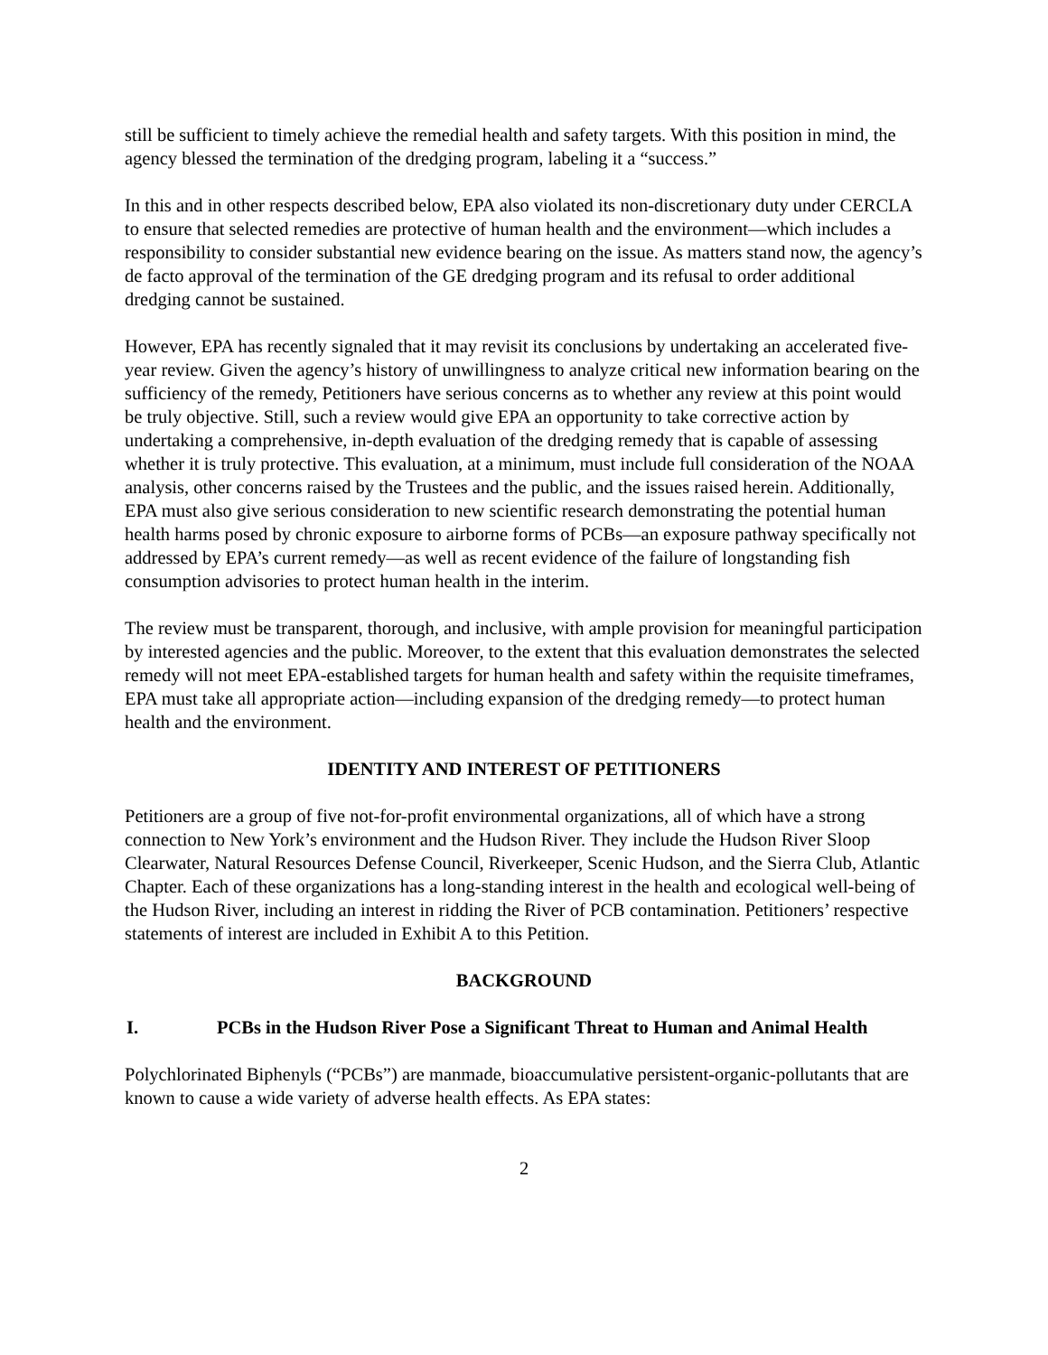still be sufficient to timely achieve the remedial health and safety targets. With this position in mind, the agency blessed the termination of the dredging program, labeling it a “success.”
In this and in other respects described below, EPA also violated its non-discretionary duty under CERCLA to ensure that selected remedies are protective of human health and the environment—which includes a responsibility to consider substantial new evidence bearing on the issue. As matters stand now, the agency’s de facto approval of the termination of the GE dredging program and its refusal to order additional dredging cannot be sustained.
However, EPA has recently signaled that it may revisit its conclusions by undertaking an accelerated five-year review. Given the agency’s history of unwillingness to analyze critical new information bearing on the sufficiency of the remedy, Petitioners have serious concerns as to whether any review at this point would be truly objective. Still, such a review would give EPA an opportunity to take corrective action by undertaking a comprehensive, in-depth evaluation of the dredging remedy that is capable of assessing whether it is truly protective. This evaluation, at a minimum, must include full consideration of the NOAA analysis, other concerns raised by the Trustees and the public, and the issues raised herein. Additionally, EPA must also give serious consideration to new scientific research demonstrating the potential human health harms posed by chronic exposure to airborne forms of PCBs—an exposure pathway specifically not addressed by EPA’s current remedy—as well as recent evidence of the failure of longstanding fish consumption advisories to protect human health in the interim.
The review must be transparent, thorough, and inclusive, with ample provision for meaningful participation by interested agencies and the public. Moreover, to the extent that this evaluation demonstrates the selected remedy will not meet EPA-established targets for human health and safety within the requisite timeframes, EPA must take all appropriate action—including expansion of the dredging remedy—to protect human health and the environment.
IDENTITY AND INTEREST OF PETITIONERS
Petitioners are a group of five not-for-profit environmental organizations, all of which have a strong connection to New York’s environment and the Hudson River. They include the Hudson River Sloop Clearwater, Natural Resources Defense Council, Riverkeeper, Scenic Hudson, and the Sierra Club, Atlantic Chapter. Each of these organizations has a long-standing interest in the health and ecological well-being of the Hudson River, including an interest in ridding the River of PCB contamination. Petitioners’ respective statements of interest are included in Exhibit A to this Petition.
BACKGROUND
I. PCBs in the Hudson River Pose a Significant Threat to Human and Animal Health
Polychlorinated Biphenyls (“PCBs”) are manmade, bioaccumulative persistent-organic-pollutants that are known to cause a wide variety of adverse health effects. As EPA states:
2